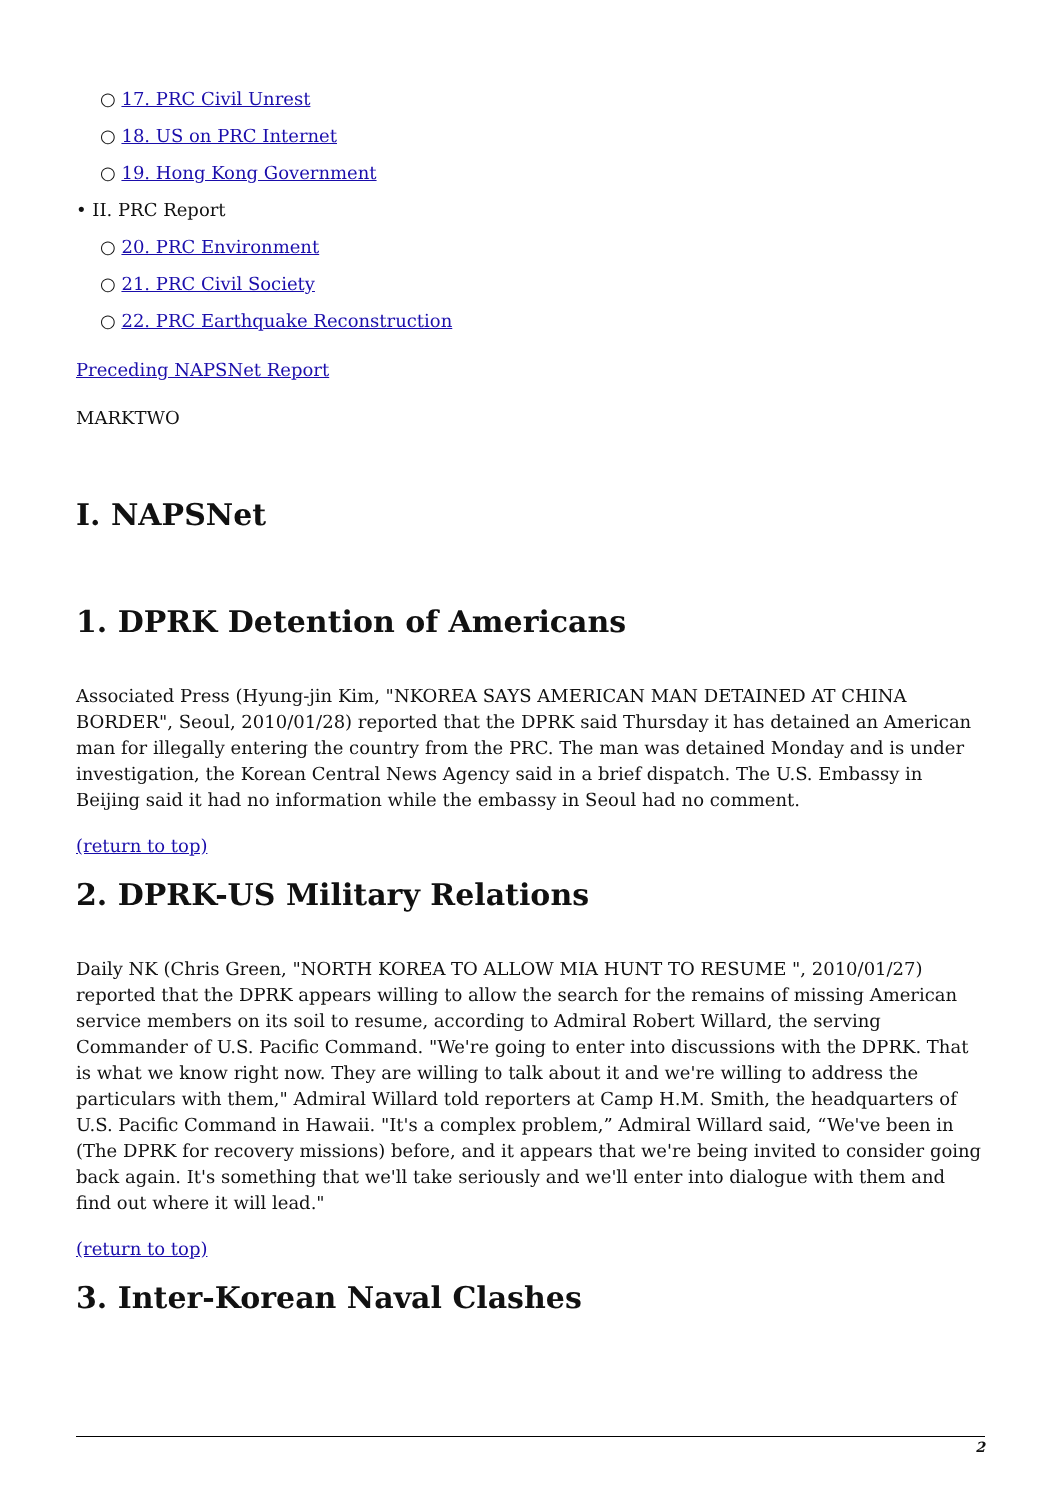○ 17. PRC Civil Unrest
○ 18. US on PRC Internet
○ 19. Hong Kong Government
• II. PRC Report
○ 20. PRC Environment
○ 21. PRC Civil Society
○ 22. PRC Earthquake Reconstruction
Preceding NAPSNet Report
MARKTWO
I. NAPSNet
1. DPRK Detention of Americans
Associated Press (Hyung-jin Kim, "NKOREA SAYS AMERICAN MAN DETAINED AT CHINA BORDER", Seoul, 2010/01/28) reported that the DPRK said Thursday it has detained an American man for illegally entering the country from the PRC. The man was detained Monday and is under investigation, the Korean Central News Agency said in a brief dispatch. The U.S. Embassy in Beijing said it had no information while the embassy in Seoul had no comment.
(return to top)
2. DPRK-US Military Relations
Daily NK (Chris Green, "NORTH KOREA TO ALLOW MIA HUNT TO RESUME ", 2010/01/27) reported that the DPRK appears willing to allow the search for the remains of missing American service members on its soil to resume, according to Admiral Robert Willard, the serving Commander of U.S. Pacific Command. "We're going to enter into discussions with the DPRK. That is what we know right now. They are willing to talk about it and we're willing to address the particulars with them," Admiral Willard told reporters at Camp H.M. Smith, the headquarters of U.S. Pacific Command in Hawaii. "It's a complex problem,” Admiral Willard said, “We've been in (The DPRK for recovery missions) before, and it appears that we're being invited to consider going back again. It's something that we'll take seriously and we'll enter into dialogue with them and find out where it will lead."
(return to top)
3. Inter-Korean Naval Clashes
2